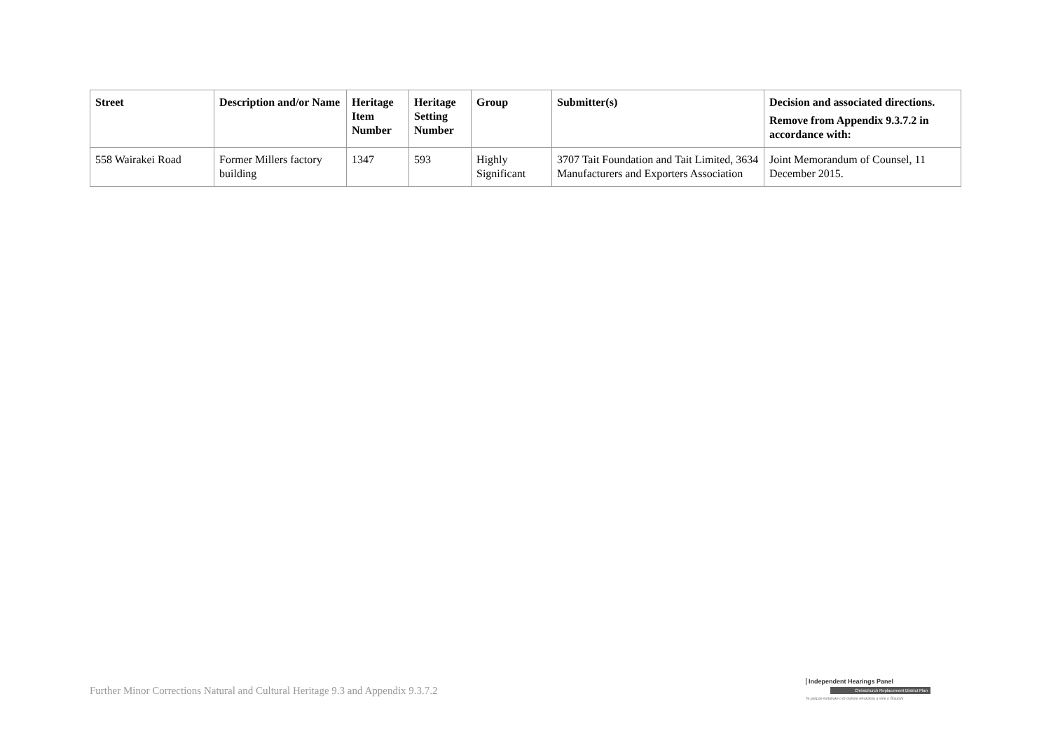| Street | Description and/or Name | Heritage Item Number | Heritage Setting Number | Group | Submitter(s) | Decision and associated directions. Remove from Appendix 9.3.7.2 in accordance with: |
| --- | --- | --- | --- | --- | --- | --- |
| 558 Wairakei Road | Former Millers factory building | 1347 | 593 | Highly Significant | 3707 Tait Foundation and Tait Limited, 3634 Manufacturers and Exporters Association | Joint Memorandum of Counsel, 11 December 2015. |
Further Minor Corrections Natural and Cultural Heritage 9.3 and Appendix 9.3.7.2
Independent Hearings Panel
Christchurch Replacement District Plan
Te paepae motuhake o te mahere whakahou a rohe o Ōtautahi